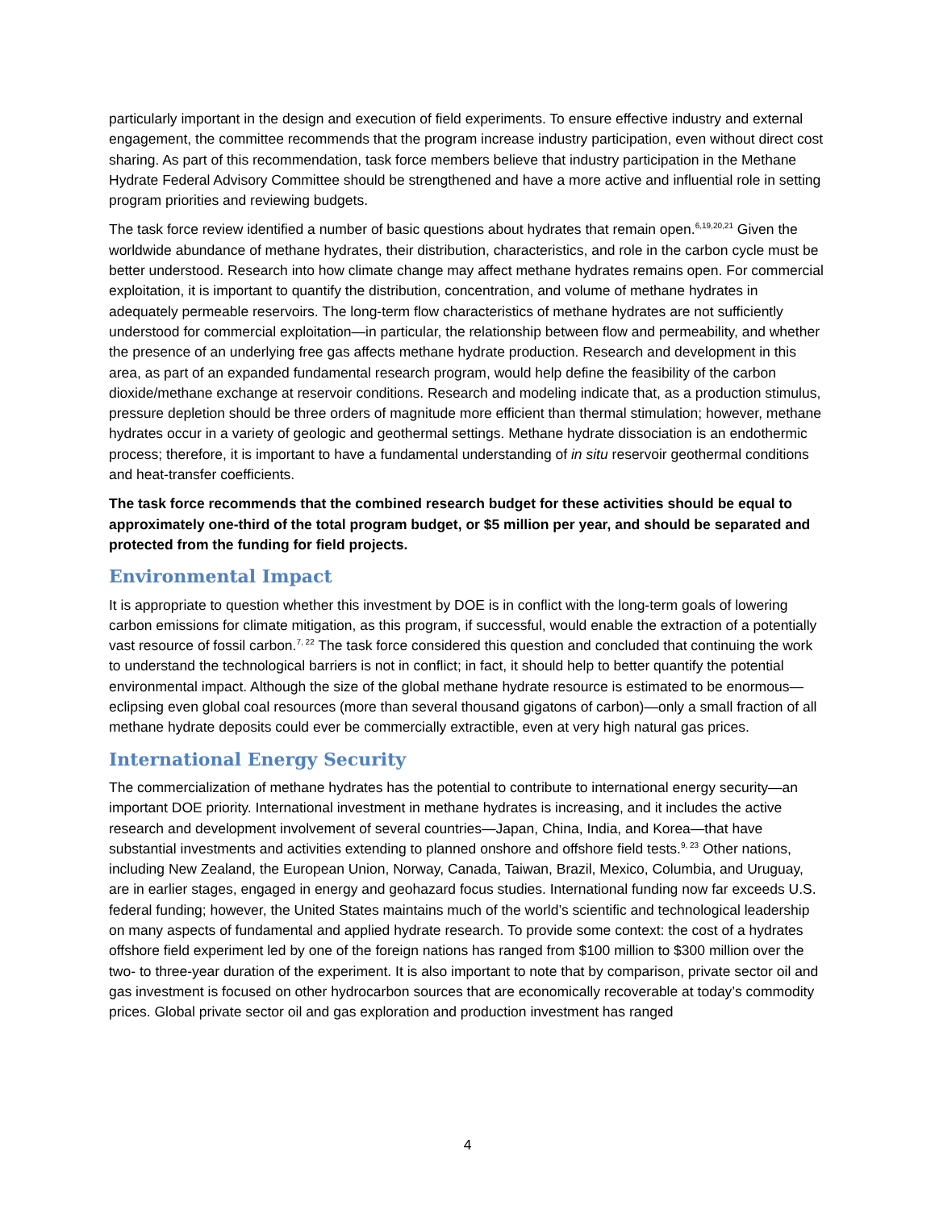particularly important in the design and execution of field experiments. To ensure effective industry and external engagement, the committee recommends that the program increase industry participation, even without direct cost sharing. As part of this recommendation, task force members believe that industry participation in the Methane Hydrate Federal Advisory Committee should be strengthened and have a more active and influential role in setting program priorities and reviewing budgets.
The task force review identified a number of basic questions about hydrates that remain open.<sup>6,19,20,21</sup> Given the worldwide abundance of methane hydrates, their distribution, characteristics, and role in the carbon cycle must be better understood. Research into how climate change may affect methane hydrates remains open. For commercial exploitation, it is important to quantify the distribution, concentration, and volume of methane hydrates in adequately permeable reservoirs. The long-term flow characteristics of methane hydrates are not sufficiently understood for commercial exploitation—in particular, the relationship between flow and permeability, and whether the presence of an underlying free gas affects methane hydrate production. Research and development in this area, as part of an expanded fundamental research program, would help define the feasibility of the carbon dioxide/methane exchange at reservoir conditions. Research and modeling indicate that, as a production stimulus, pressure depletion should be three orders of magnitude more efficient than thermal stimulation; however, methane hydrates occur in a variety of geologic and geothermal settings. Methane hydrate dissociation is an endothermic process; therefore, it is important to have a fundamental understanding of in situ reservoir geothermal conditions and heat-transfer coefficients.
The task force recommends that the combined research budget for these activities should be equal to approximately one-third of the total program budget, or $5 million per year, and should be separated and protected from the funding for field projects.
Environmental Impact
It is appropriate to question whether this investment by DOE is in conflict with the long-term goals of lowering carbon emissions for climate mitigation, as this program, if successful, would enable the extraction of a potentially vast resource of fossil carbon.<sup>7, 22</sup> The task force considered this question and concluded that continuing the work to understand the technological barriers is not in conflict; in fact, it should help to better quantify the potential environmental impact. Although the size of the global methane hydrate resource is estimated to be enormous—eclipsing even global coal resources (more than several thousand gigatons of carbon)—only a small fraction of all methane hydrate deposits could ever be commercially extractible, even at very high natural gas prices.
International Energy Security
The commercialization of methane hydrates has the potential to contribute to international energy security—an important DOE priority. International investment in methane hydrates is increasing, and it includes the active research and development involvement of several countries—Japan, China, India, and Korea—that have substantial investments and activities extending to planned onshore and offshore field tests.<sup>9, 23</sup> Other nations, including New Zealand, the European Union, Norway, Canada, Taiwan, Brazil, Mexico, Columbia, and Uruguay, are in earlier stages, engaged in energy and geohazard focus studies. International funding now far exceeds U.S. federal funding; however, the United States maintains much of the world’s scientific and technological leadership on many aspects of fundamental and applied hydrate research. To provide some context: the cost of a hydrates offshore field experiment led by one of the foreign nations has ranged from $100 million to $300 million over the two- to three-year duration of the experiment. It is also important to note that by comparison, private sector oil and gas investment is focused on other hydrocarbon sources that are economically recoverable at today’s commodity prices. Global private sector oil and gas exploration and production investment has ranged
4